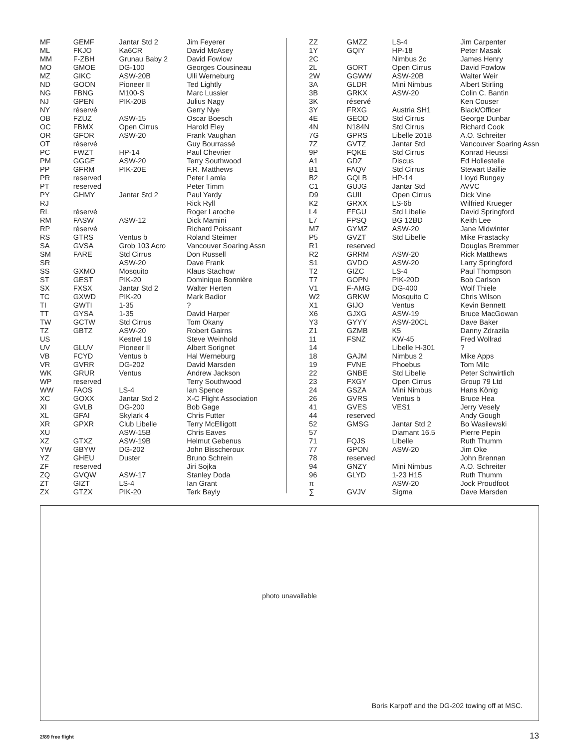| MF | GEMF | Jantar Std 2 | Jim Feyerer |
| ML | FKJO | Ka6CR | David McAsey |
| MM | F-ZBH | Grunau Baby 2 | David Fowlow |
| MO | GMOE | DG-100 | Georges Cousineau |
| MZ | GIKC | ASW-20B | Ulli Werneburg |
| ND | GOON | Pioneer II | Ted Lightly |
| NG | FBNG | M100-S | Marc Lussier |
| NJ | GPEN | PIK-20B | Julius Nagy |
| NY | réservé | | Gerry Nye |
| OB | FZUZ | ASW-15 | Oscar Boesch |
| OC | FBMX | Open Cirrus | Harold Eley |
| OR | GFOR | ASW-20 | Frank Vaughan |
| OT | réservé | | Guy Bourrassé |
| PC | FWZT | HP-14 | Paul Chevrier |
| PM | GGGE | ASW-20 | Terry Southwood |
| PP | GFRM | PIK-20E | F.R. Matthews |
| PR | reserved | | Peter Lamla |
| PT | reserved | | Peter Timm |
| PY | GHMY | Jantar Std 2 | Paul Yardy |
| RJ | | | Rick Ryll |
| RL | réservé | | Roger Laroche |
| RM | FASW | ASW-12 | Dick Mamini |
| RP | réservé | | Richard Poissant |
| RS | GTRS | Ventus b | Roland Steimer |
| SA | GVSA | Grob 103 Acro | Vancouver Soaring Assn |
| SM | FARE | Std Cirrus | Don Russell |
| SR | | ASW-20 | Dave Frank |
| SS | GXMO | Mosquito | Klaus Stachow |
| ST | GEST | PIK-20 | Dominique Bonnière |
| SX | FXSX | Jantar Std 2 | Walter Herten |
| TC | GXWD | PIK-20 | Mark Badior |
| TI | GWTI | 1-35 | ? |
| TT | GYSA | 1-35 | David Harper |
| TW | GCTW | Std Cirrus | Tom Okany |
| TZ | GBTZ | ASW-20 | Robert Gairns |
| US | | Kestrel 19 | Steve Weinhold |
| UV | GLUV | Pioneer II | Albert Sorignet |
| VB | FCYD | Ventus b | Hal Werneburg |
| VR | GVRR | DG-202 | David Marsden |
| WK | GRUR | Ventus | Andrew Jackson |
| WP | reserved | | Terry Southwood |
| WW | FAOS | LS-4 | Ian Spence |
| XC | GOXX | Jantar Std 2 | X-C Flight Association |
| XI | GVLB | DG-200 | Bob Gage |
| XL | GFAI | Skylark 4 | Chris Futter |
| XR | GPXR | Club Libelle | Terry McElligott |
| XU | | ASW-15B | Chris Eaves |
| XZ | GTXZ | ASW-19B | Helmut Gebenus |
| YW | GBYW | DG-202 | John Bisscheroux |
| YZ | GHEU | Duster | Bruno Schrein |
| ZF | reserved | | Jiri Sojka |
| ZQ | GVQW | ASW-17 | Stanley Doda |
| ZT | GIZT | LS-4 | Ian Grant |
| ZX | GTZX | PIK-20 | Terk Bayly |
| ZZ | GMZZ | LS-4 | Jim Carpenter |
| 1Y | GQIY | HP-18 | Peter Masak |
| 2C | | Nimbus 2c | James Henry |
| 2L | GORT | Open Cirrus | David Fowlow |
| 2W | GGWW | ASW-20B | Walter Weir |
| 3A | GLDR | Mini Nimbus | Albert Stirling |
| 3B | GRKX | ASW-20 | Colin C. Bantin |
| 3K | réservé | | Ken Couser |
| 3Y | FRXG | Austria SH1 | Black/Officer |
| 4E | GEOD | Std Cirrus | George Dunbar |
| 4N | N184N | Std Cirrus | Richard Cook |
| 7G | GPRS | Libelle 201B | A.O. Schreiter |
| 7Z | GVTZ | Jantar Std | Vancouver Soaring Assn |
| 9P | FQKE | Std Cirrus | Konrad Heussi |
| A1 | GDZ | Discus | Ed Hollestelle |
| B1 | FAQV | Std Cirrus | Stewart Baillie |
| B2 | GQLB | HP-14 | Lloyd Bungey |
| C1 | GUJG | Jantar Std | AVVC |
| D9 | GUIL | Open Cirrus | Dick Vine |
| K2 | GRXX | LS-6b | Wilfried Krueger |
| L4 | FFGU | Std Libelle | David Springford |
| L7 | FPSQ | BG 12BD | Keith Lee |
| M7 | GYMZ | ASW-20 | Jane Midwinter |
| P5 | GVZT | Std Libelle | Mike Frastacky |
| R1 | reserved | | Douglas Bremmer |
| R2 | GRRM | ASW-20 | Rick Matthews |
| S1 | GVDO | ASW-20 | Larry Springford |
| T2 | GIZC | LS-4 | Paul Thompson |
| T7 | GOPN | PIK-20D | Bob Carlson |
| V1 | F-AMG | DG-400 | Wolf Thiele |
| W2 | GRKW | Mosquito C | Chris Wilson |
| X1 | GIJO | Ventus | Kevin Bennett |
| X6 | GJXG | ASW-19 | Bruce MacGowan |
| Y3 | GYYY | ASW-20CL | Dave Baker |
| Z1 | GZMB | K5 | Danny Zdrazila |
| 11 | FSNZ | KW-45 | Fred Wollrad |
| 14 | | Libelle H-301 | ? |
| 18 | GAJM | Nimbus 2 | Mike Apps |
| 19 | FVNE | Phoebus | Tom Milc |
| 22 | GNBE | Std Libelle | Peter Schwirtlich |
| 23 | FXGY | Open Cirrus | Group 79 Ltd |
| 24 | GSZA | Mini Nimbus | Hans König |
| 26 | GVRS | Ventus b | Bruce Hea |
| 41 | GVES | VES1 | Jerry Vesely |
| 44 | reserved | | Andy Gough |
| 52 | GMSG | Jantar Std 2 | Bo Wasilewski |
| 57 | | Diamant 16.5 | Pierre Pepin |
| 71 | FQJS | Libelle | Ruth Thumm |
| 77 | GPON | ASW-20 | Jim Oke |
| 78 | reserved | | John Brennan |
| 94 | GNZY | Mini Nimbus | A.O. Schreiter |
| 96 | GLYD | 1-23 H15 | Ruth Thumm |
| π | | ASW-20 | Jock Proudfoot |
| ∑ | GVJV | Sigma | Dave Marsden |
photo unavailable
Boris Karpoff and the DG-202 towing off at MSC.
2/89 free flight 13